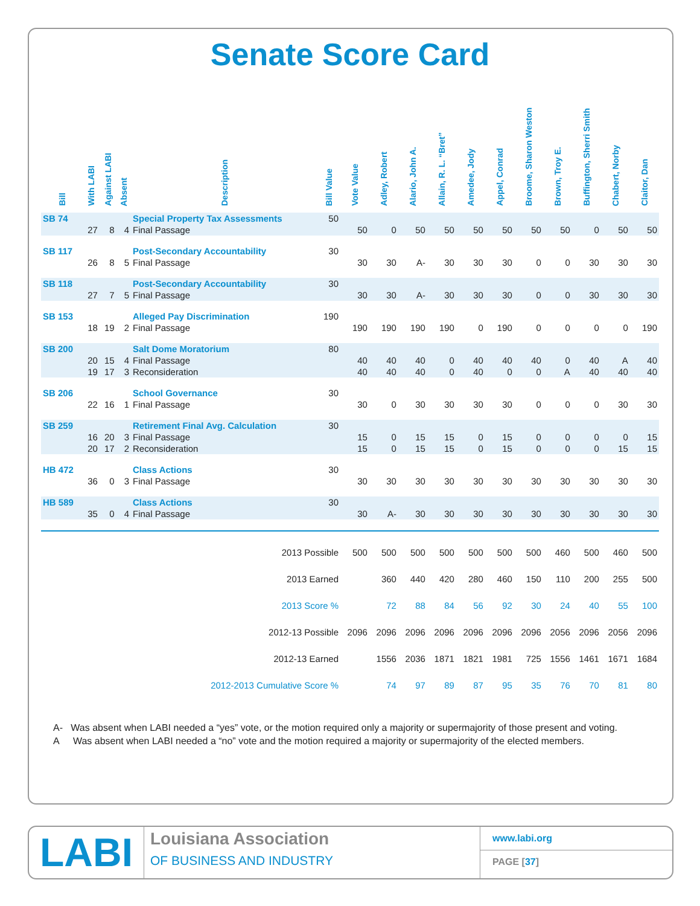Senate Score Card
| Bill | With LABI | Against LABI | Absent | Description | Bill Value | Vote Value | Adley, Robert | Alario, John A. | Allain, R. L. “Bret” | Amedee, Jody | Appel, Conrad | Broome, Sharon Weston | Brown, Troy E. | Buffington, Sherri Smith | Chabert, Norby | Claitor, Dan |
| --- | --- | --- | --- | --- | --- | --- | --- | --- | --- | --- | --- | --- | --- | --- | --- | --- |
| SB 74 | | | | Special Property Tax Assessments | 50 | | | | | | | | | | | |
| | 27 | 8 | 4 | Final Passage | | 50 | 0 | 50 | 50 | 50 | 50 | 50 | 50 | 0 | 50 | 50 |
| SB 117 | | | | Post-Secondary Accountability | 30 | | | | | | | | | | | |
| | 26 | 8 | 5 | Final Passage | | 30 | 30 | A- | 30 | 30 | 30 | 0 | 0 | 30 | 30 | 30 |
| SB 118 | | | | Post-Secondary Accountability | 30 | | | | | | | | | | | |
| | 27 | 7 | 5 | Final Passage | | 30 | 30 | A- | 30 | 30 | 30 | 0 | 0 | 30 | 30 | 30 |
| SB 153 | | | | Alleged Pay Discrimination | 190 | | | | | | | | | | | |
| | 18 | 19 | 2 | Final Passage | | 190 | 190 | 190 | 190 | 0 | 190 | 0 | 0 | 0 | 0 | 190 |
| SB 200 | | | | Salt Dome Moratorium | 80 | | | | | | | | | | | |
| | 20 | 15 | 4 | Final Passage | | 40 | 40 | 40 | 0 | 40 | 40 | 40 | 0 | 40 | A | 40 |
| | 19 | 17 | 3 | Reconsideration | | 40 | 40 | 40 | 0 | 40 | 0 | 0 | A | 40 | 40 | 40 |
| SB 206 | | | | School Governance | 30 | | | | | | | | | | | |
| | 22 | 16 | 1 | Final Passage | | 30 | 0 | 30 | 30 | 30 | 30 | 0 | 0 | 0 | 30 | 30 |
| SB 259 | | | | Retirement Final Avg. Calculation | 30 | | | | | | | | | | | |
| | 16 | 20 | 3 | Final Passage | | 15 | 0 | 15 | 15 | 0 | 15 | 0 | 0 | 0 | 0 | 15 |
| | 20 | 17 | 2 | Reconsideration | | 15 | 0 | 15 | 15 | 0 | 15 | 0 | 0 | 0 | 15 | 15 |
| HB 472 | | | | Class Actions | 30 | | | | | | | | | | | |
| | 36 | 0 | 3 | Final Passage | | 30 | 30 | 30 | 30 | 30 | 30 | 30 | 30 | 30 | 30 | 30 |
| HB 589 | | | | Class Actions | 30 | | | | | | | | | | | |
| | 35 | 0 | 4 | Final Passage | | 30 | A- | 30 | 30 | 30 | 30 | 30 | 30 | 30 | 30 | 30 |
| 2013 Possible | | | | | | 500 | 500 | 500 | 500 | 500 | 500 | 500 | 460 | 500 | 460 | 500 |
| 2013 Earned | | | | | | | 360 | 440 | 420 | 280 | 460 | 150 | 110 | 200 | 255 | 500 |
| 2013 Score % | | | | | | | 72 | 88 | 84 | 56 | 92 | 30 | 24 | 40 | 55 | 100 |
| 2012-13 Possible | | | | | | 2096 | 2096 | 2096 | 2096 | 2096 | 2096 | 2096 | 2056 | 2096 | 2056 | 2096 |
| 2012-13 Earned | | | | | | | 1556 | 2036 | 1871 | 1821 | 1981 | 725 | 1556 | 1461 | 1671 | 1684 |
| 2012-2013 Cumulative Score % | | | | | | | 74 | 97 | 89 | 87 | 95 | 35 | 76 | 70 | 81 | 80 |
A- Was absent when LABI needed a “yes” vote, or the motion required only a majority or supermajority of those present and voting.
A Was absent when LABI needed a “no” vote and the motion required a majority or supermajority of the elected members.
LABI
Louisiana Association
OF BUSINESS AND INDUSTRY
www.labi.org
PAGE [37]